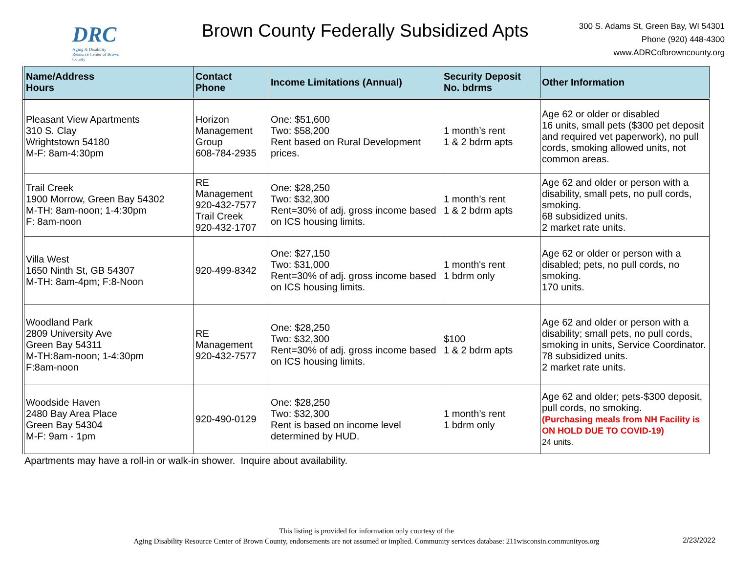DRC
Aging & Disability Resource Center of Brown County
Brown County Federally Subsidized Apts
300 S. Adams St, Green Bay, WI 54301
Phone (920) 448-4300
www.ADRCofbrowncounty.org
| Name/Address Hours | Contact Phone | Income Limitations (Annual) | Security Deposit No. bdrms | Other Information |
| --- | --- | --- | --- | --- |
| Pleasant View Apartments 310 S. Clay Wrightstown 54180 M-F: 8am-4:30pm | Horizon Management Group 608-784-2935 | One: $51,600 Two: $58,200 Rent based on Rural Development prices. | 1 month’s rent 1 & 2 bdrm apts | Age 62 or older or disabled 16 units, small pets ($300 pet deposit and required vet paperwork), no pull cords, smoking allowed units, not common areas. |
| Trail Creek 1900 Morrow, Green Bay 54302 M-TH: 8am-noon; 1-4:30pm F: 8am-noon | RE Management 920-432-7577 Trail Creek 920-432-1707 | One: $28,250 Two: $32,300 Rent=30% of adj. gross income based on ICS housing limits. | 1 month’s rent 1 & 2 bdrm apts | Age 62 and older or person with a disability, small pets, no pull cords, smoking. 68 subsidized units. 2 market rate units. |
| Villa West 1650 Ninth St, GB 54307 M-TH: 8am-4pm; F:8-Noon | 920-499-8342 | One: $27,150 Two: $31,000 Rent=30% of adj. gross income based on ICS housing limits. | 1 month's rent 1 bdrm only | Age 62 or older or person with a disabled; pets, no pull cords, no smoking. 170 units. |
| Woodland Park 2809 University Ave Green Bay 54311 M-TH:8am-noon; 1-4:30pm F:8am-noon | RE Management 920-432-7577 | One: $28,250 Two: $32,300 Rent=30% of adj. gross income based on ICS housing limits. | $100 1 & 2 bdrm apts | Age 62 and older or person with a disability; small pets, no pull cords, smoking in units, Service Coordinator. 78 subsidized units. 2 market rate units. |
| Woodside Haven 2480 Bay Area Place Green Bay 54304 M-F: 9am - 1pm | 920-490-0129 | One: $28,250 Two: $32,300 Rent is based on income level determined by HUD. | 1 month’s rent 1 bdrm only | Age 62 and older; pets-$300 deposit, pull cords, no smoking. (Purchasing meals from NH Facility is ON HOLD DUE TO COVID-19) 24 units. |
Apartments may have a roll-in or walk-in shower. Inquire about availability.
This listing is provided for information only courtesy of the
Aging Disability Resource Center of Brown County, endorsements are not assumed or implied. Community services database: 211wisconsin.communityos.org
2/23/2022